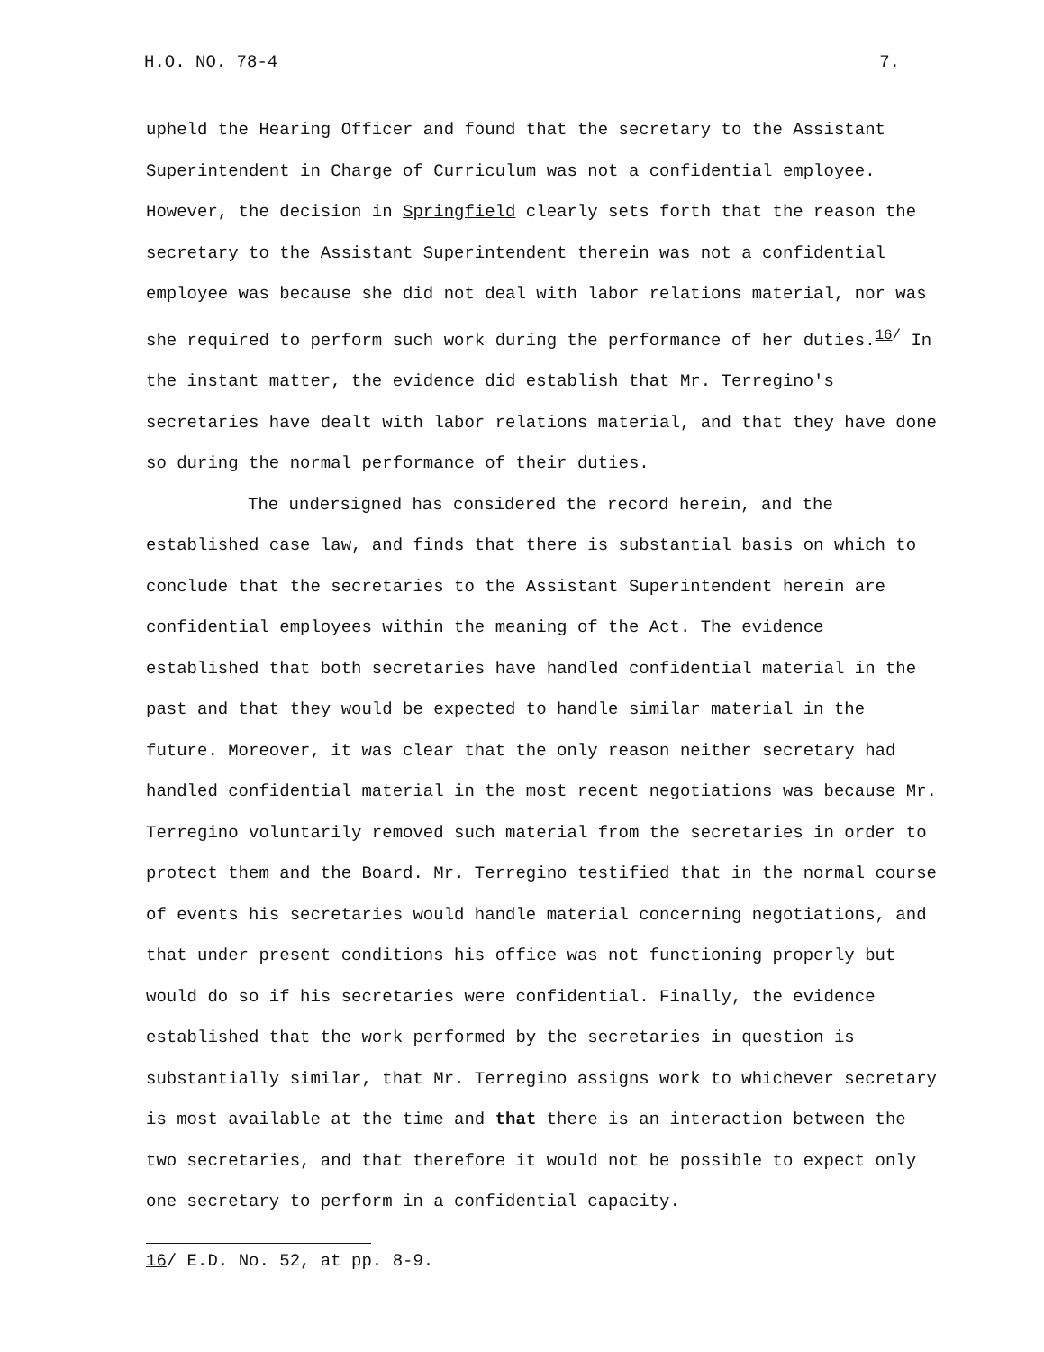H.O. NO. 78-4 7.
upheld the Hearing Officer and found that the secretary to the Assistant Superintendent in Charge of Curriculum was not a confidential employee. However, the decision in Springfield clearly sets forth that the reason the secretary to the Assistant Superintendent therein was not a confidential employee was because she did not deal with labor relations material, nor was she required to perform such work during the performance of her duties.<sup>16/</sup> In the instant matter, the evidence did establish that Mr. Terregino's secretaries have dealt with labor relations material, and that they have done so during the normal performance of their duties.
The undersigned has considered the record herein, and the established case law, and finds that there is substantial basis on which to conclude that the secretaries to the Assistant Superintendent herein are confidential employees within the meaning of the Act. The evidence established that both secretaries have handled confidential material in the past and that they would be expected to handle similar material in the future. Moreover, it was clear that the only reason neither secretary had handled confidential material in the most recent negotiations was because Mr. Terregino voluntarily removed such material from the secretaries in order to protect them and the Board. Mr. Terregino testified that in the normal course of events his secretaries would handle material concerning negotiations, and that under present conditions his office was not functioning properly but would do so if his secretaries were confidential. Finally, the evidence established that the work performed by the secretaries in question is substantially similar, that Mr. Terregino assigns work to whichever secretary is most available at the time and that there is an interaction between the two secretaries, and that therefore it would not be possible to expect only one secretary to perform in a confidential capacity.
16/ E.D. No. 52, at pp. 8-9.